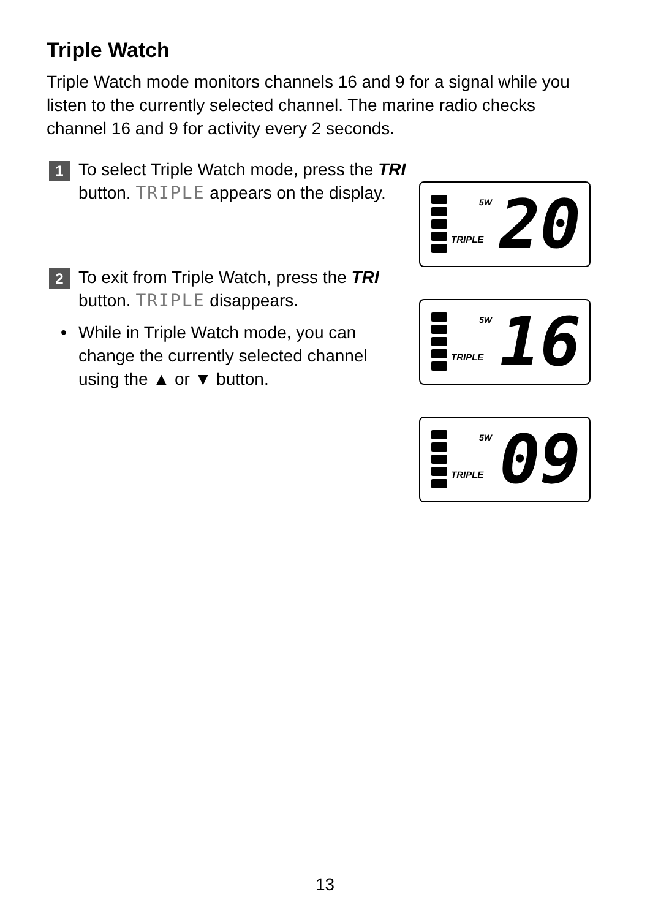Triple Watch
Triple Watch mode monitors channels 16 and 9 for a signal while you listen to the currently selected channel. The marine radio checks channel 16 and 9 for activity every 2 seconds.
1
To select Triple Watch mode, press the TRI button. TRIPLE appears on the display.
2
To exit from Triple Watch, press the TRI button. TRIPLE disappears.
• While in Triple Watch mode, you can change the currently selected channel using the ▲ or ▼ button.
5W
TRIPLE 20
5W
TRIPLE 16
5W
TRIPLE 09
13